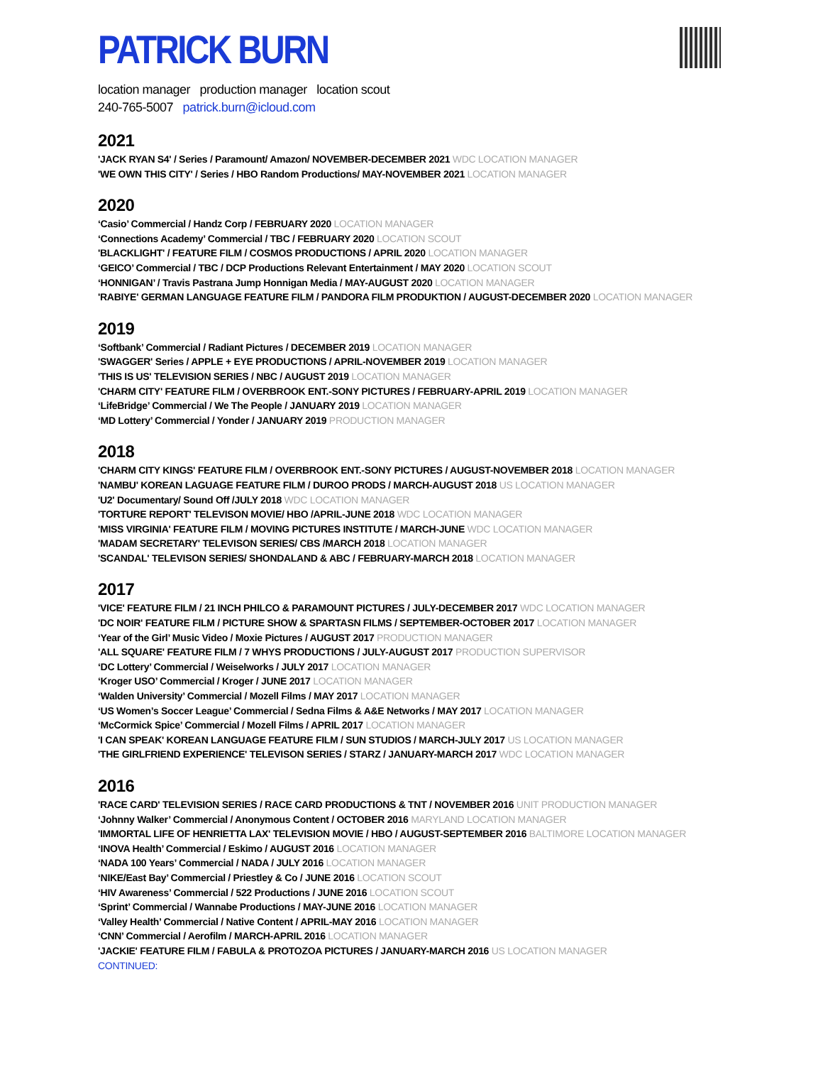PATRICK BURN
location manager production manager location scout
240-765-5007 patrick.burn@icloud.com
2021
'JACK RYAN S4' / Series / Paramount/ Amazon/ NOVEMBER-DECEMBER 2021 WDC LOCATION MANAGER
'WE OWN THIS CITY' / Series / HBO Random Productions/ MAY-NOVEMBER 2021 LOCATION MANAGER
2020
‘Casio’ Commercial / Handz Corp / FEBRUARY 2020 LOCATION MANAGER
‘Connections Academy’ Commercial / TBC / FEBRUARY 2020 LOCATION SCOUT
'BLACKLIGHT' / FEATURE FILM / COSMOS PRODUCTIONS / APRIL 2020 LOCATION MANAGER
‘GEICO’ Commercial / TBC / DCP Productions Relevant Entertainment / MAY 2020 LOCATION SCOUT
‘HONNIGAN’ / Travis Pastrana Jump Honnigan Media / MAY-AUGUST 2020 LOCATION MANAGER
'RABIYE' GERMAN LANGUAGE FEATURE FILM / PANDORA FILM PRODUKTION / AUGUST-DECEMBER 2020 LOCATION MANAGER
2019
‘Softbank’ Commercial / Radiant Pictures / DECEMBER 2019 LOCATION MANAGER
'SWAGGER' Series / APPLE + EYE PRODUCTIONS / APRIL-NOVEMBER 2019 LOCATION MANAGER
'THIS IS US' TELEVISION SERIES / NBC / AUGUST 2019 LOCATION MANAGER
'CHARM CITY' FEATURE FILM / OVERBROOK ENT.-SONY PICTURES / FEBRUARY-APRIL 2019 LOCATION MANAGER
‘LifeBridge’ Commercial / We The People / JANUARY 2019 LOCATION MANAGER
‘MD Lottery’ Commercial / Yonder / JANUARY 2019 PRODUCTION MANAGER
2018
'CHARM CITY KINGS' FEATURE FILM / OVERBROOK ENT.-SONY PICTURES / AUGUST-NOVEMBER 2018 LOCATION MANAGER
'NAMBU' KOREAN LAGUAGE FEATURE FILM / DUROO PRODS / MARCH-AUGUST 2018 US LOCATION MANAGER
'U2' Documentary/ Sound Off /JULY 2018 WDC LOCATION MANAGER
'TORTURE REPORT' TELEVISON MOVIE/ HBO /APRIL-JUNE 2018 WDC LOCATION MANAGER
'MISS VIRGINIA' FEATURE FILM / MOVING PICTURES INSTITUTE / MARCH-JUNE WDC LOCATION MANAGER
'MADAM SECRETARY' TELEVISON SERIES/ CBS /MARCH 2018 LOCATION MANAGER
'SCANDAL' TELEVISON SERIES/ SHONDALAND & ABC / FEBRUARY-MARCH 2018 LOCATION MANAGER
2017
'VICE' FEATURE FILM / 21 INCH PHILCO & PARAMOUNT PICTURES / JULY-DECEMBER 2017 WDC LOCATION MANAGER
'DC NOIR' FEATURE FILM / PICTURE SHOW & SPARTASN FILMS / SEPTEMBER-OCTOBER 2017 LOCATION MANAGER
‘Year of the Girl’ Music Video / Moxie Pictures / AUGUST 2017 PRODUCTION MANAGER
'ALL SQUARE' FEATURE FILM / 7 WHYS PRODUCTIONS / JULY-AUGUST 2017 PRODUCTION SUPERVISOR
‘DC Lottery’ Commercial / Weiselworks / JULY 2017 LOCATION MANAGER
‘Kroger USO’ Commercial / Kroger / JUNE 2017 LOCATION MANAGER
‘Walden University’ Commercial / Mozell Films / MAY 2017 LOCATION MANAGER
‘US Women’s Soccer League’ Commercial / Sedna Films & A&E Networks / MAY 2017 LOCATION MANAGER
‘McCormick Spice’ Commercial / Mozell Films / APRIL 2017 LOCATION MANAGER
'I CAN SPEAK' KOREAN LANGUAGE FEATURE FILM / SUN STUDIOS / MARCH-JULY 2017 US LOCATION MANAGER
'THE GIRLFRIEND EXPERIENCE' TELEVISON SERIES / STARZ / JANUARY-MARCH 2017 WDC LOCATION MANAGER
2016
'RACE CARD' TELEVISION SERIES / RACE CARD PRODUCTIONS & TNT / NOVEMBER 2016 UNIT PRODUCTION MANAGER
‘Johnny Walker’ Commercial / Anonymous Content / OCTOBER 2016 MARYLAND LOCATION MANAGER
'IMMORTAL LIFE OF HENRIETTA LAX' TELEVISION MOVIE / HBO / AUGUST-SEPTEMBER 2016 BALTIMORE LOCATION MANAGER
‘INOVA Health’ Commercial / Eskimo / AUGUST 2016 LOCATION MANAGER
‘NADA 100 Years’ Commercial / NADA / JULY 2016 LOCATION MANAGER
‘NIKE/East Bay’ Commercial / Priestley & Co / JUNE 2016 LOCATION SCOUT
‘HIV Awareness’ Commercial / 522 Productions / JUNE 2016 LOCATION SCOUT
‘Sprint’ Commercial / Wannabe Productions / MAY-JUNE 2016 LOCATION MANAGER
‘Valley Health’ Commercial / Native Content / APRIL-MAY 2016 LOCATION MANAGER
‘CNN’ Commercial / Aerofilm / MARCH-APRIL 2016 LOCATION MANAGER
'JACKIE' FEATURE FILM / FABULA & PROTOZOA PICTURES / JANUARY-MARCH 2016 US LOCATION MANAGER
CONTINUED: